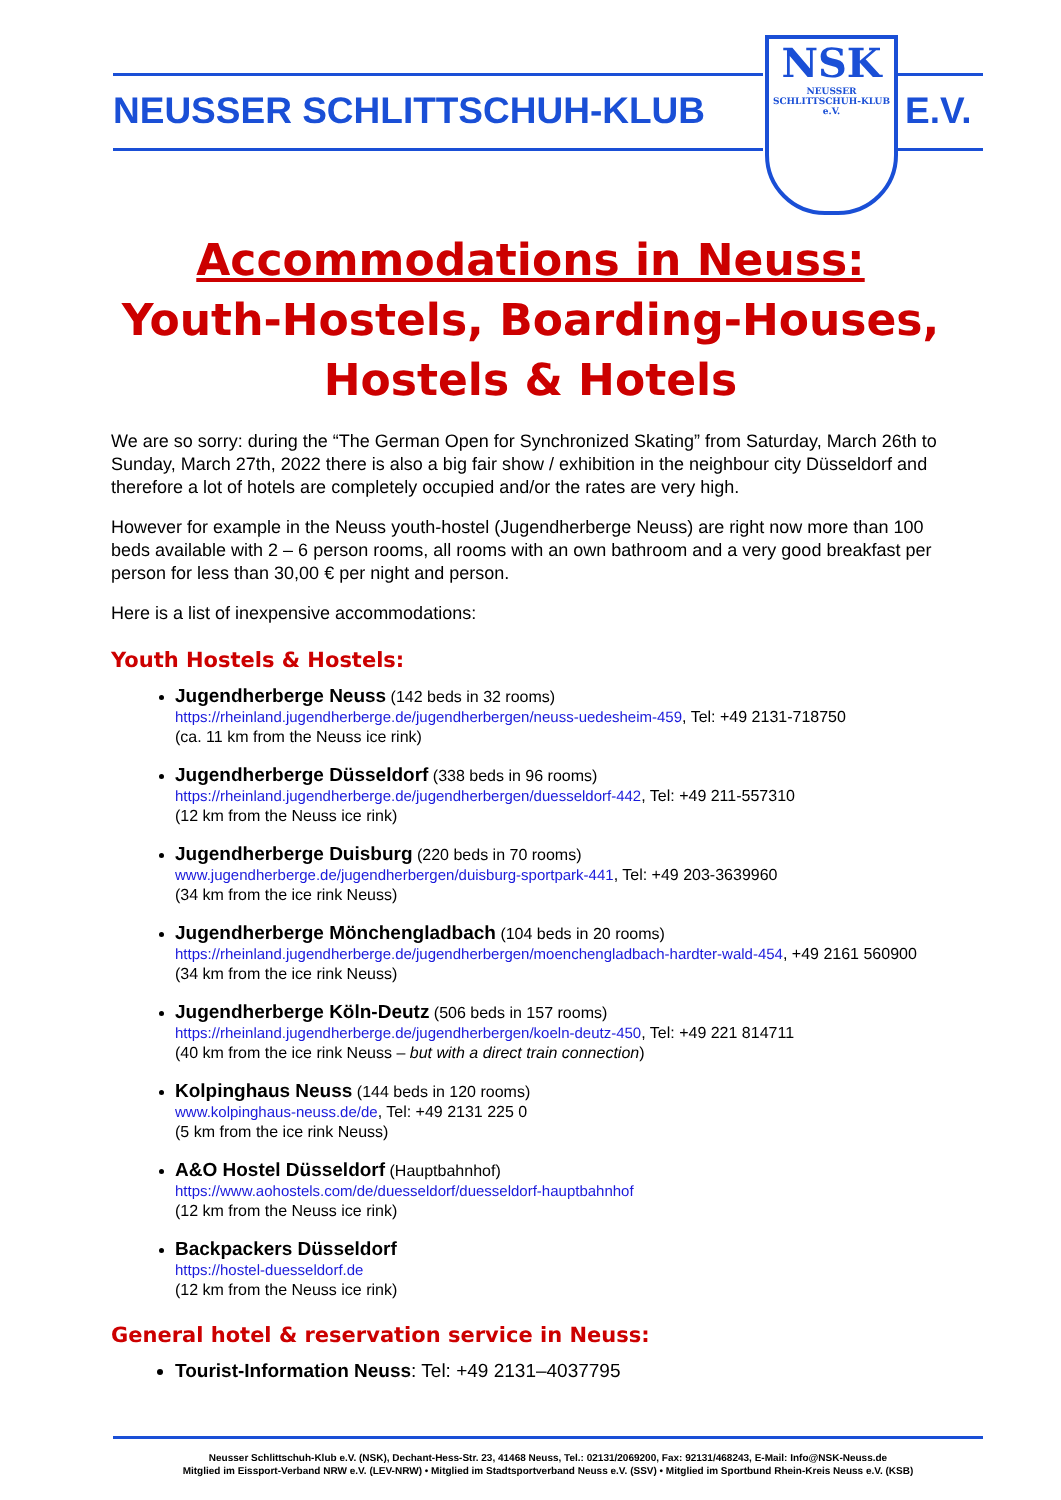NEUSSER SCHLITTSCHUH-KLUB
NSK
NEUSSER SCHLITTSCHUH-KLUB e.V.
E.V.
Accommodations in Neuss:
Youth-Hostels, Boarding-Houses,
Hostels & Hotels
We are so sorry: during the “The German Open for Synchronized Skating” from Saturday, March 26th to Sunday, March 27th, 2022 there is also a big fair show / exhibition in the neighbour city Düsseldorf and therefore a lot of hotels are completely occupied and/or the rates are very high.
However for example in the Neuss youth-hostel (Jugendherberge Neuss) are right now more than 100 beds available with 2 – 6 person rooms, all rooms with an own bathroom and a very good breakfast per person for less than 30,00 € per night and person.
Here is a list of inexpensive accommodations:
Youth Hostels & Hostels:
Jugendherberge Neuss (142 beds in 32 rooms)
https://rheinland.jugendherberge.de/jugendherbergen/neuss-uedesheim-459, Tel: +49 2131-718750
(ca. 11 km from the Neuss ice rink)
Jugendherberge Düsseldorf (338 beds in 96 rooms)
https://rheinland.jugendherberge.de/jugendherbergen/duesseldorf-442, Tel: +49 211-557310
(12 km from the Neuss ice rink)
Jugendherberge Duisburg (220 beds in 70 rooms)
www.jugendherberge.de/jugendherbergen/duisburg-sportpark-441, Tel: +49 203-3639960
(34 km from the ice rink Neuss)
Jugendherberge Mönchengladbach (104 beds in 20 rooms)
https://rheinland.jugendherberge.de/jugendherbergen/moenchengladbach-hardter-wald-454, +49 2161 560900
(34 km from the ice rink Neuss)
Jugendherberge Köln-Deutz (506 beds in 157 rooms)
https://rheinland.jugendherberge.de/jugendherbergen/koeln-deutz-450, Tel: +49 221 814711
(40 km from the ice rink Neuss – but with a direct train connection)
Kolpinghaus Neuss (144 beds in 120 rooms)
www.kolpinghaus-neuss.de/de, Tel: +49 2131 225 0
(5 km from the ice rink Neuss)
A&O Hostel Düsseldorf (Hauptbahnhof)
https://www.aohostels.com/de/duesseldorf/duesseldorf-hauptbahnhof
(12 km from the Neuss ice rink)
Backpackers Düsseldorf
https://hostel-duesseldorf.de
(12 km from the Neuss ice rink)
General hotel & reservation service in Neuss:
Tourist-Information Neuss: Tel: +49 2131–4037795
Neusser Schlittschuh-Klub e.V. (NSK), Dechant-Hess-Str. 23, 41468 Neuss, Tel.: 02131/2069200, Fax: 92131/468243, E-Mail: Info@NSK-Neuss.de
Mitglied im Eissport-Verband NRW e.V. (LEV-NRW) • Mitglied im Stadtsportverband Neuss e.V. (SSV) • Mitglied im Sportbund Rhein-Kreis Neuss e.V. (KSB)